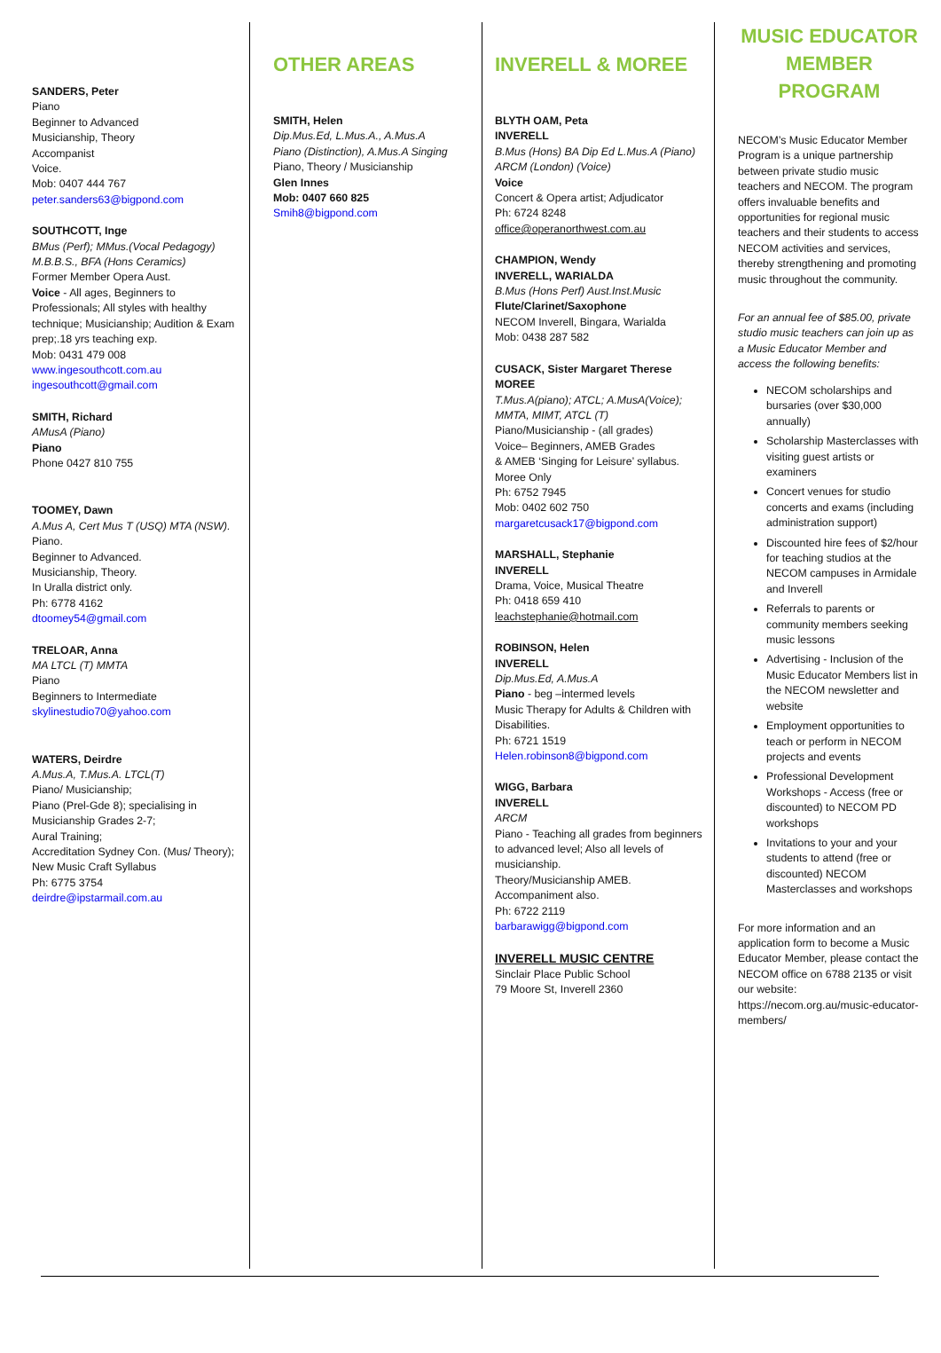SANDERS, Peter
Piano
Beginner to Advanced
Musicianship, Theory
Accompanist
Voice.
Mob: 0407 444 767
peter.sanders63@bigpond.com
SOUTHCOTT, Inge
BMus (Perf); MMus.(Vocal Pedagogy)
M.B.B.S., BFA (Hons Ceramics)
Former Member Opera Aust.
Voice - All ages, Beginners to Professionals; All styles with healthy technique; Musicianship; Audition & Exam prep;.18 yrs teaching exp.
Mob: 0431 479 008
www.ingesouthcott.com.au
ingesouthcott@gmail.com
SMITH, Richard
AMusA (Piano)
Piano
Phone 0427 810 755
TOOMEY, Dawn
A.Mus A, Cert Mus T (USQ) MTA (NSW).
Piano.
Beginner to Advanced.
Musicianship, Theory.
In Uralla district only.
Ph: 6778 4162
dtoomey54@gmail.com
TRELOAR, Anna
MA LTCL (T) MMTA
Piano
Beginners to Intermediate
skylinestudio70@yahoo.com
WATERS, Deirdre
A.Mus.A, T.Mus.A. LTCL(T)
Piano/ Musicianship;
Piano (Prel-Gde 8); specialising in Musicianship Grades 2-7;
Aural Training;
Accreditation Sydney Con. (Mus/ Theory); New Music Craft Syllabus
Ph: 6775 3754
deirdre@ipstarmail.com.au
OTHER AREAS
SMITH, Helen
Dip.Mus.Ed, L.Mus.A., A.Mus.A
Piano (Distinction), A.Mus.A Singing
Piano, Theory / Musicianship
Glen Innes
Mob: 0407 660 825
Smih8@bigpond.com
INVERELL & MOREE
BLYTH OAM, Peta
INVERELL
B.Mus (Hons) BA Dip Ed L.Mus.A (Piano)
ARCM (London) (Voice)
Voice
Concert & Opera artist; Adjudicator
Ph: 6724 8248
office@operanorthwest.com.au
CHAMPION, Wendy
INVERELL, WARIALDA
B.Mus (Hons Perf) Aust.Inst.Music
Flute/Clarinet/Saxophone
NECOM Inverell, Bingara, Warialda
Mob: 0438 287 582
CUSACK, Sister Margaret Therese
MOREE
T.Mus.A(piano); ATCL; A.MusA(Voice); MMTA, MIMT, ATCL (T)
Piano/Musicianship - (all grades)
Voice– Beginners, AMEB Grades
& AMEB ‘Singing for Leisure’ syllabus.
Moree Only
Ph: 6752 7945
Mob: 0402 602 750
margaretcusack17@bigpond.com
MARSHALL, Stephanie
INVERELL
Drama, Voice, Musical Theatre
Ph: 0418 659 410
leachstephanie@hotmail.com
ROBINSON, Helen
INVERELL
Dip.Mus.Ed, A.Mus.A
Piano - beg –intermed levels
Music Therapy for Adults & Children with Disabilities.
Ph: 6721 1519
Helen.robinson8@bigpond.com
WIGG, Barbara
INVERELL
ARCM
Piano - Teaching all grades from beginners to advanced level; Also all levels of musicianship.
Theory/Musicianship AMEB.
Accompaniment also.
Ph: 6722 2119
barbarawigg@bigpond.com
INVERELL MUSIC CENTRE
Sinclair Place Public School
79 Moore St, Inverell 2360
MUSIC EDUCATOR MEMBER PROGRAM
NECOM’s Music Educator Member Program is a unique partnership between private studio music teachers and NECOM. The program offers invaluable benefits and opportunities for regional music teachers and their students to access NECOM activities and services, thereby strengthening and promoting music throughout the community.
For an annual fee of $85.00, private studio music teachers can join up as a Music Educator Member and access the following benefits:
NECOM scholarships and bursaries (over $30,000 annually)
Scholarship Masterclasses with visiting guest artists or examiners
Concert venues for studio concerts and exams (including administration support)
Discounted hire fees of $2/hour for teaching studios at the NECOM campuses in Armidale and Inverell
Referrals to parents or community members seeking music lessons
Advertising - Inclusion of the Music Educator Members list in the NECOM newsletter and website
Employment opportunities to teach or perform in NECOM projects and events
Professional Development Workshops - Access (free or discounted) to NECOM PD workshops
Invitations to your and your students to attend (free or discounted) NECOM Masterclasses and workshops
For more information and an application form to become a Music Educator Member, please contact the NECOM office on 6788 2135 or visit our website: https://necom.org.au/music-educator-members/